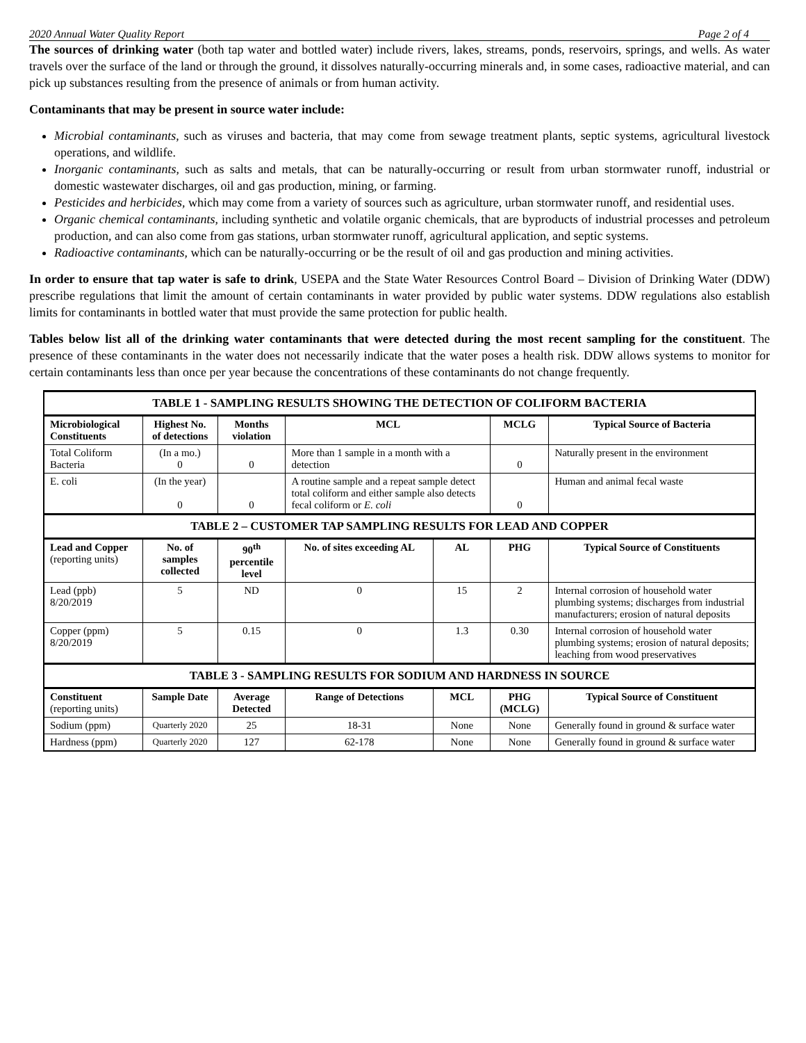2020 Annual Water Quality Report Page 2 of 4
The sources of drinking water (both tap water and bottled water) include rivers, lakes, streams, ponds, reservoirs, springs, and wells. As water travels over the surface of the land or through the ground, it dissolves naturally-occurring minerals and, in some cases, radioactive material, and can pick up substances resulting from the presence of animals or from human activity.
Contaminants that may be present in source water include:
Microbial contaminants, such as viruses and bacteria, that may come from sewage treatment plants, septic systems, agricultural livestock operations, and wildlife.
Inorganic contaminants, such as salts and metals, that can be naturally-occurring or result from urban stormwater runoff, industrial or domestic wastewater discharges, oil and gas production, mining, or farming.
Pesticides and herbicides, which may come from a variety of sources such as agriculture, urban stormwater runoff, and residential uses.
Organic chemical contaminants, including synthetic and volatile organic chemicals, that are byproducts of industrial processes and petroleum production, and can also come from gas stations, urban stormwater runoff, agricultural application, and septic systems.
Radioactive contaminants, which can be naturally-occurring or be the result of oil and gas production and mining activities.
In order to ensure that tap water is safe to drink, USEPA and the State Water Resources Control Board – Division of Drinking Water (DDW) prescribe regulations that limit the amount of certain contaminants in water provided by public water systems. DDW regulations also establish limits for contaminants in bottled water that must provide the same protection for public health.
Tables below list all of the drinking water contaminants that were detected during the most recent sampling for the constituent. The presence of these contaminants in the water does not necessarily indicate that the water poses a health risk. DDW allows systems to monitor for certain contaminants less than once per year because the concentrations of these contaminants do not change frequently.
| TABLE 1 - SAMPLING RESULTS SHOWING THE DETECTION OF COLIFORM BACTERIA | | | | | | |
| --- | --- | --- | --- | --- | --- | --- |
| Microbiological Constituents | Highest No. of detections | Months violation | MCL | | MCLG | Typical Source of Bacteria |
| Total Coliform Bacteria | (In a mo.) 0 | 0 | More than 1 sample in a month with a detection | | 0 | Naturally present in the environment |
| E. coli | (In the year) 0 | 0 | A routine sample and a repeat sample detect total coliform and either sample also detects fecal coliform or E. coli | | 0 | Human and animal fecal waste |
| TABLE 2 – CUSTOMER TAP SAMPLING RESULTS FOR LEAD AND COPPER | | | | | | |
| Lead and Copper (reporting units) | No. of samples collected | 90<sup>th</sup> percentile level | No. of sites exceeding AL | AL | PHG | Typical Source of Constituents |
| Lead (ppb) 8/20/2019 | 5 | ND | 0 | 15 | 2 | Internal corrosion of household water plumbing systems; discharges from industrial manufacturers; erosion of natural deposits |
| Copper (ppm) 8/20/2019 | 5 | 0.15 | 0 | 1.3 | 0.30 | Internal corrosion of household water plumbing systems; erosion of natural deposits; leaching from wood preservatives |
| TABLE 3 - SAMPLING RESULTS FOR SODIUM AND HARDNESS IN SOURCE | | | | | | |
| Constituent (reporting units) | Sample Date | Average Detected | Range of Detections | MCL | PHG (MCLG) | Typical Source of Constituent |
| Sodium (ppm) | Quarterly 2020 | 25 | 18-31 | None | None | Generally found in ground & surface water |
| Hardness (ppm) | Quarterly 2020 | 127 | 62-178 | None | None | Generally found in ground & surface water |